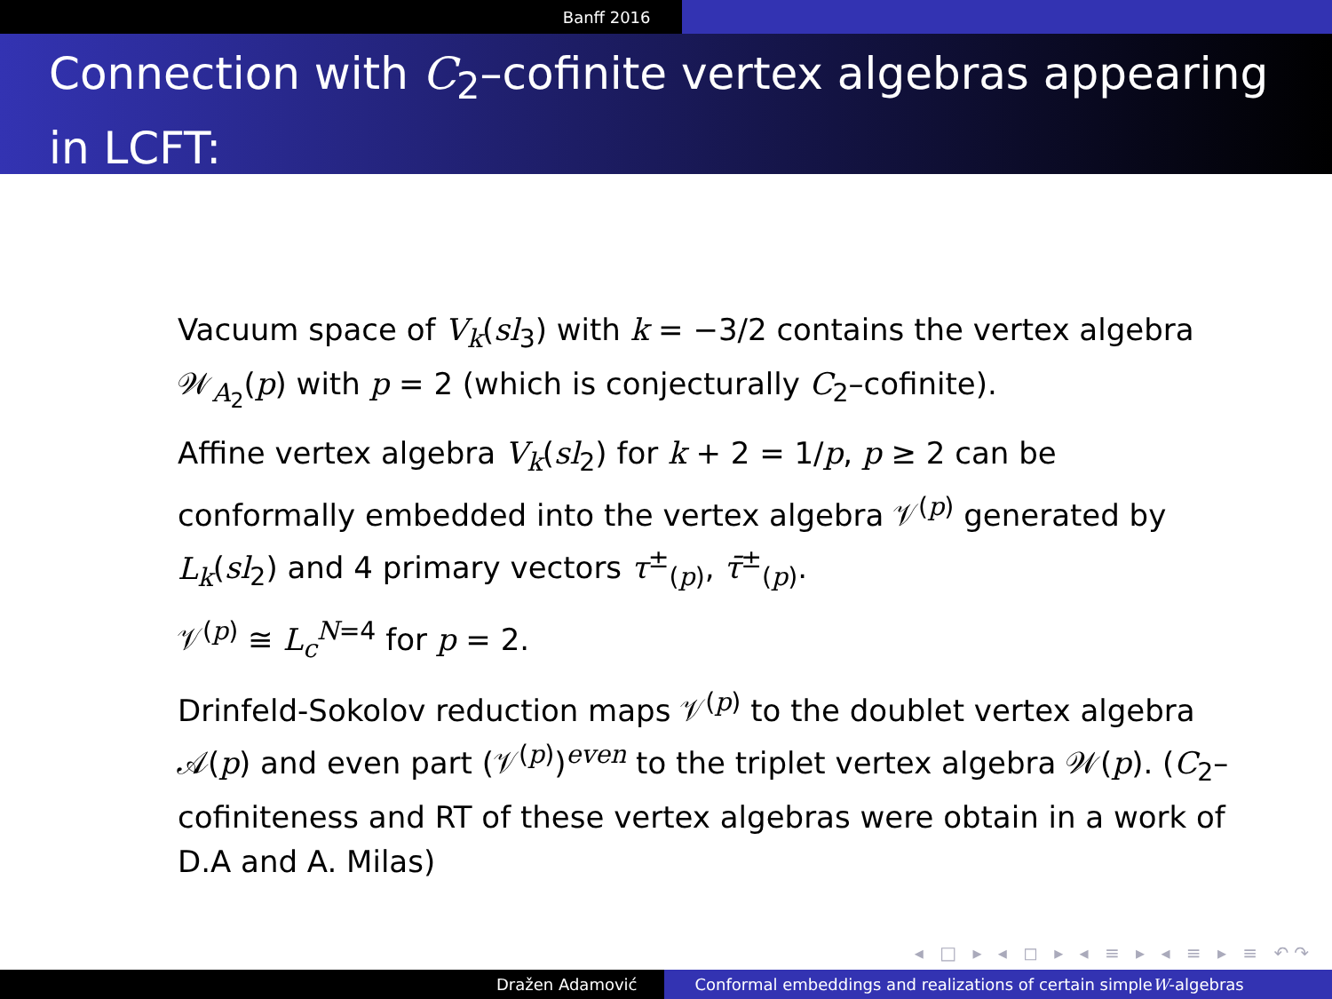Banff 2016
Connection with C<sub>2</sub>–cofinite vertex algebras appearing in LCFT:
Vacuum space of V<sub>k</sub>(sl<sub>3</sub>) with k = −3/2 contains the vertex algebra 𝒲<sub>A<sub>2</sub></sub>(p) with p = 2 (which is conjecturally C<sub>2</sub>–cofinite).
Affine vertex algebra V<sub>k</sub>(sl<sub>2</sub>) for k + 2 = 1/p, p ≥ 2 can be conformally embedded into the vertex algebra 𝒱<sup>(p)</sup> generated by L<sub>k</sub>(sl<sub>2</sub>) and 4 primary vectors τ<sup>±</sup><sub>(p)</sub>, τ̄<sup>±</sup><sub>(p)</sub>.
𝒱<sup>(p)</sup> ≅ L<sub>c</sub><sup>N=4</sup> for p = 2.
Drinfeld-Sokolov reduction maps 𝒱<sup>(p)</sup> to the doublet vertex algebra 𝒜(p) and even part (𝒱<sup>(p)</sup>)<sup>even</sup> to the triplet vertex algebra 𝒲(p). (C<sub>2</sub>–cofiniteness and RT of these vertex algebras were obtain in a work of D.A and A. Milas)
◂ □ ▸ ◂ ◻ ▸ ◂ ≡ ▸ ◂ ≡ ▸ ≡ ↶↷
Dražen Adamović Conformal embeddings and realizations of certain simple W -algebras